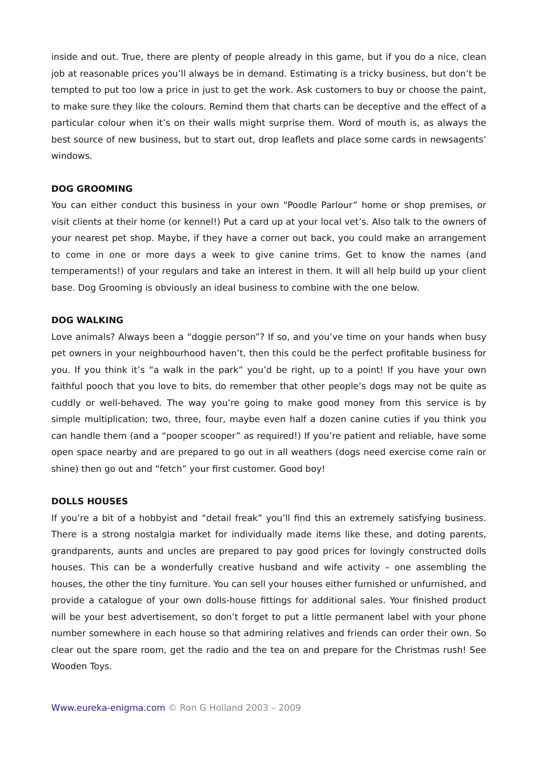inside and out. True, there are plenty of people already in this game, but if you do a nice, clean job at reasonable prices you’ll always be in demand. Estimating is a tricky business, but don’t be tempted to put too low a price in just to get the work. Ask customers to buy or choose the paint, to make sure they like the colours. Remind them that charts can be deceptive and the effect of a particular colour when it’s on their walls might surprise them. Word of mouth is, as always the best source of new business, but to start out, drop leaflets and place some cards in newsagents’ windows.
DOG GROOMING
You can either conduct this business in your own “Poodle Parlour” home or shop premises, or visit clients at their home (or kennel!) Put a card up at your local vet’s. Also talk to the owners of your nearest pet shop. Maybe, if they have a corner out back, you could make an arrangement to come in one or more days a week to give canine trims. Get to know the names (and temperaments!) of your regulars and take an interest in them. It will all help build up your client base. Dog Grooming is obviously an ideal business to combine with the one below.
DOG WALKING
Love animals? Always been a “doggie person”? If so, and you’ve time on your hands when busy pet owners in your neighbourhood haven’t, then this could be the perfect profitable business for you. If you think it’s “a walk in the park” you’d be right, up to a point! If you have your own faithful pooch that you love to bits, do remember that other people’s dogs may not be quite as cuddly or well-behaved. The way you’re going to make good money from this service is by simple multiplication; two, three, four, maybe even half a dozen canine cuties if you think you can handle them (and a “pooper scooper” as required!) If you’re patient and reliable, have some open space nearby and are prepared to go out in all weathers (dogs need exercise come rain or shine) then go out and “fetch” your first customer. Good boy!
DOLLS HOUSES
If you’re a bit of a hobbyist and “detail freak” you’ll find this an extremely satisfying business. There is a strong nostalgia market for individually made items like these, and doting parents, grandparents, aunts and uncles are prepared to pay good prices for lovingly constructed dolls houses. This can be a wonderfully creative husband and wife activity – one assembling the houses, the other the tiny furniture. You can sell your houses either furnished or unfurnished, and provide a catalogue of your own dolls-house fittings for additional sales. Your finished product will be your best advertisement, so don’t forget to put a little permanent label with your phone number somewhere in each house so that admiring relatives and friends can order their own. So clear out the spare room, get the radio and the tea on and prepare for the Christmas rush! See Wooden Toys.
Www.eureka-enigma.com © Ron G Holland 2003 – 2009